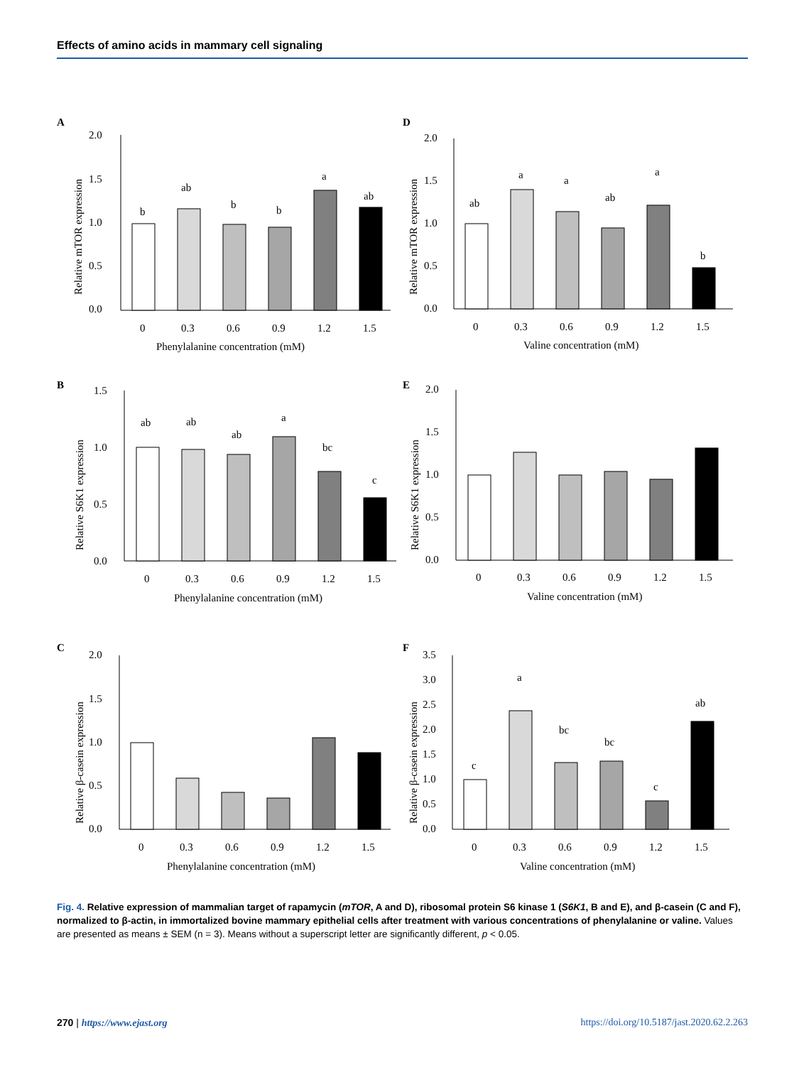Effects of amino acids in mammary cell signaling
A
2.0
1.5
1.0
0.5
0.0
Relative mTOR expression
b
ab
b
b
a
ab
0
0.3
0.6
0.9
1.2
1.5
Phenylalanine concentration (mM)
D
2.0
1.5
1.0
0.5
0.0
Relative mTOR expression
ab
a
a
ab
a
b
0
0.3
0.6
0.9
1.2
1.5
Valine concentration (mM)
B
1.5
1.0
0.5
0.0
Relative S6K1 expression
ab
ab
ab
a
bc
c
0
0.3
0.6
0.9
1.2
1.5
Phenylalanine concentration (mM)
E
2.0
1.5
1.0
0.5
0.0
Relative S6K1 expression
0
0.3
0.6
0.9
1.2
1.5
Valine concentration (mM)
C
2.0
1.5
1.0
0.5
0.0
Relative β-casein expression
0
0.3
0.6
0.9
1.2
1.5
Phenylalanine concentration (mM)
F
3.5
3.0
2.5
2.0
1.5
1.0
0.5
0.0
Relative β-casein expression
c
a
bc
bc
c
ab
0
0.3
0.6
0.9
1.2
1.5
Valine concentration (mM)
Fig. 4. Relative expression of mammalian target of rapamycin (mTOR, A and D), ribosomal protein S6 kinase 1 (S6K1, B and E), and β-casein (C and F), normalized to β-actin, in immortalized bovine mammary epithelial cells after treatment with various concentrations of phenylalanine or valine. Values are presented as means ± SEM (n = 3). Means without a superscript letter are significantly different, p < 0.05.
270 | https://www.ejast.org https://doi.org/10.5187/jast.2020.62.2.263